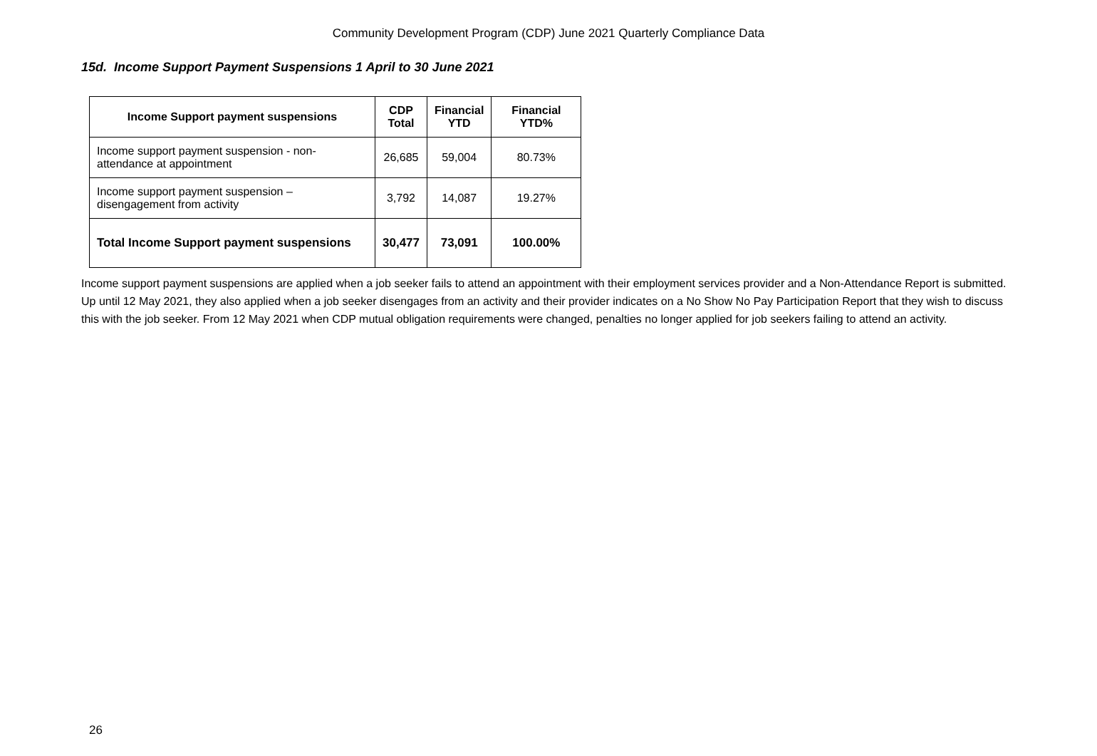Community Development Program (CDP) June 2021 Quarterly Compliance Data
15d. Income Support Payment Suspensions 1 April to 30 June 2021
| Income Support payment suspensions | CDP Total | Financial YTD | Financial YTD% |
| --- | --- | --- | --- |
| Income support payment suspension - non-attendance at appointment | 26,685 | 59,004 | 80.73% |
| Income support payment suspension – disengagement from activity | 3,792 | 14,087 | 19.27% |
| Total Income Support payment suspensions | 30,477 | 73,091 | 100.00% |
Income support payment suspensions are applied when a job seeker fails to attend an appointment with their employment services provider and a Non-Attendance Report is submitted. Up until 12 May 2021, they also applied when a job seeker disengages from an activity and their provider indicates on a No Show No Pay Participation Report that they wish to discuss this with the job seeker. From 12 May 2021 when CDP mutual obligation requirements were changed, penalties no longer applied for job seekers failing to attend an activity.
26